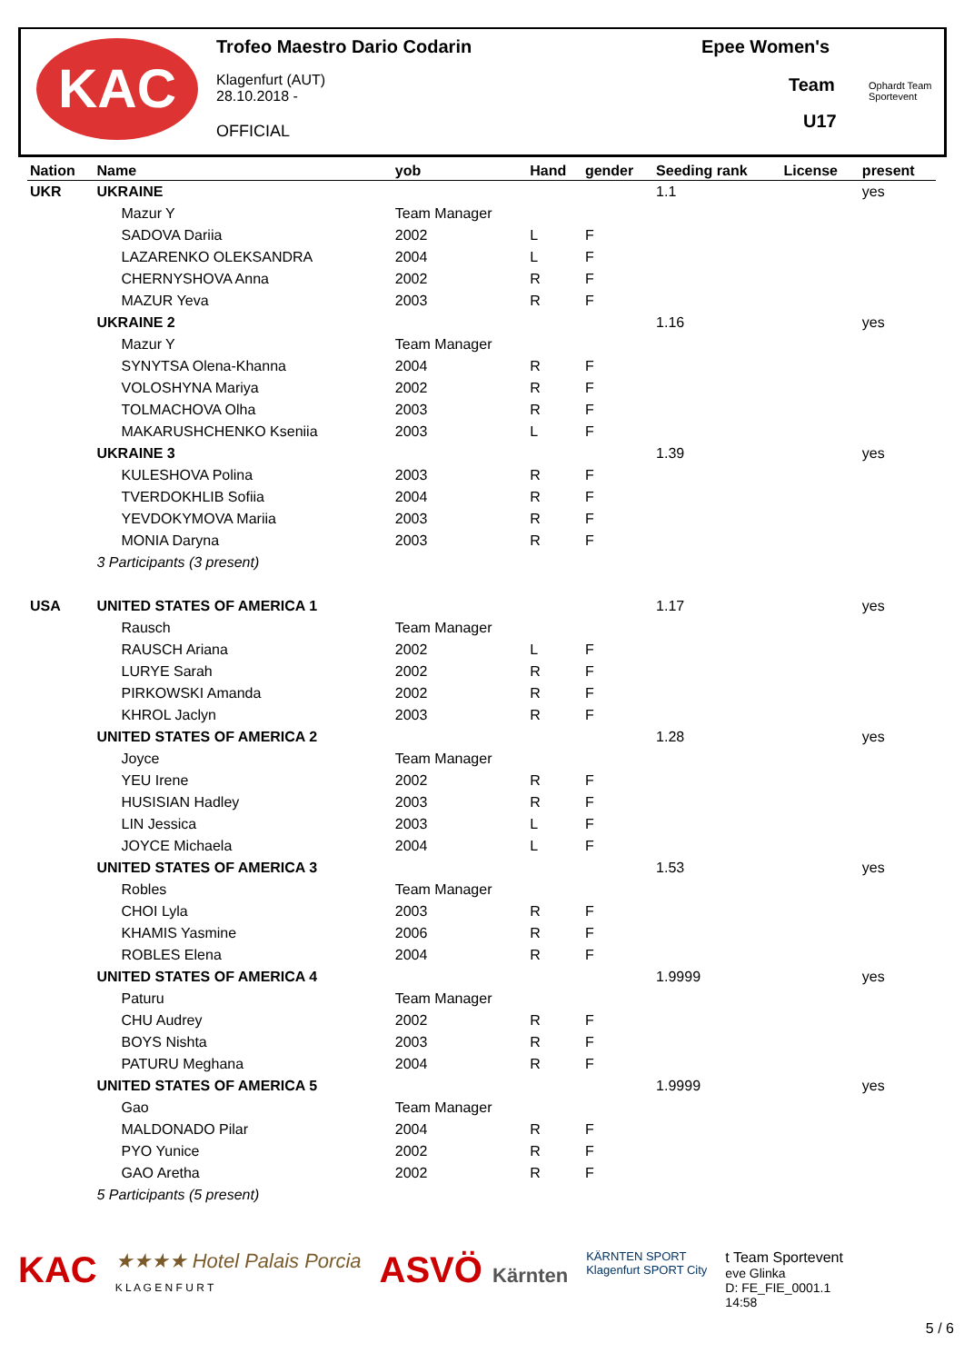KAC Trofeo Maestro Dario Codarin
Klagenfurt (AUT)
28.10.2018 -
OFFICIAL
Epee Women's
Team
U17
Ophardt Team
Sportevent
| Nation | Name | yob | Hand | gender | Seeding rank | License | present |
| --- | --- | --- | --- | --- | --- | --- | --- |
| UKR | UKRAINE | | | | 1.1 | | yes |
| | Mazur Y | Team Manager | | | | | |
| | SADOVA Dariia | 2002 | L | F | | | |
| | LAZARENKO OLEKSANDRA | 2004 | L | F | | | |
| | CHERNYSHOVA Anna | 2002 | R | F | | | |
| | MAZUR Yeva | 2003 | R | F | | | |
| | UKRAINE 2 | | | | 1.16 | | yes |
| | Mazur Y | Team Manager | | | | | |
| | SYNYTSA Olena-Khanna | 2004 | R | F | | | |
| | VOLOSHYNA Mariya | 2002 | R | F | | | |
| | TOLMACHOVA Olha | 2003 | R | F | | | |
| | MAKARUSHCHENKO Kseniia | 2003 | L | F | | | |
| | UKRAINE 3 | | | | 1.39 | | yes |
| | KULESHOVA Polina | 2003 | R | F | | | |
| | TVERDOKHLIB Sofiia | 2004 | R | F | | | |
| | YEVDOKYMOVA Mariia | 2003 | R | F | | | |
| | MONIA Daryna | 2003 | R | F | | | |
| | 3 Participants (3 present) | | | | | | |
| USA | UNITED STATES OF AMERICA 1 | | | | 1.17 | | yes |
| | Rausch | Team Manager | | | | | |
| | RAUSCH Ariana | 2002 | L | F | | | |
| | LURYE Sarah | 2002 | R | F | | | |
| | PIRKOWSKI Amanda | 2002 | R | F | | | |
| | KHROL Jaclyn | 2003 | R | F | | | |
| | UNITED STATES OF AMERICA 2 | | | | 1.28 | | yes |
| | Joyce | Team Manager | | | | | |
| | YEU Irene | 2002 | R | F | | | |
| | HUSISIAN Hadley | 2003 | R | F | | | |
| | LIN Jessica | 2003 | L | F | | | |
| | JOYCE Michaela | 2004 | L | F | | | |
| | UNITED STATES OF AMERICA 3 | | | | 1.53 | | yes |
| | Robles | Team Manager | | | | | |
| | CHOI Lyla | 2003 | R | F | | | |
| | KHAMIS Yasmine | 2006 | R | F | | | |
| | ROBLES Elena | 2004 | R | F | | | |
| | UNITED STATES OF AMERICA 4 | | | | 1.9999 | | yes |
| | Paturu | Team Manager | | | | | |
| | CHU Audrey | 2002 | R | F | | | |
| | BOYS Nishta | 2003 | R | F | | | |
| | PATURU Meghana | 2004 | R | F | | | |
| | UNITED STATES OF AMERICA 5 | | | | 1.9999 | | yes |
| | Gao | Team Manager | | | | | |
| | MALDONADO Pilar | 2004 | R | F | | | |
| | PYO Yunice | 2002 | R | F | | | |
| | GAO Aretha | 2002 | R | F | | | |
| | 5 Participants (5 present) | | | | | | |
KAC
★★★★ Hotel Palais Porcia
K L A G E N F U R T
ASVÖ Kärnten
KÄRNTEN SPORT
Klagenfurt SPORT City
t Team Sportevent
eve Glinka
D: FE_FIE_0001.1
14:58
5 / 6